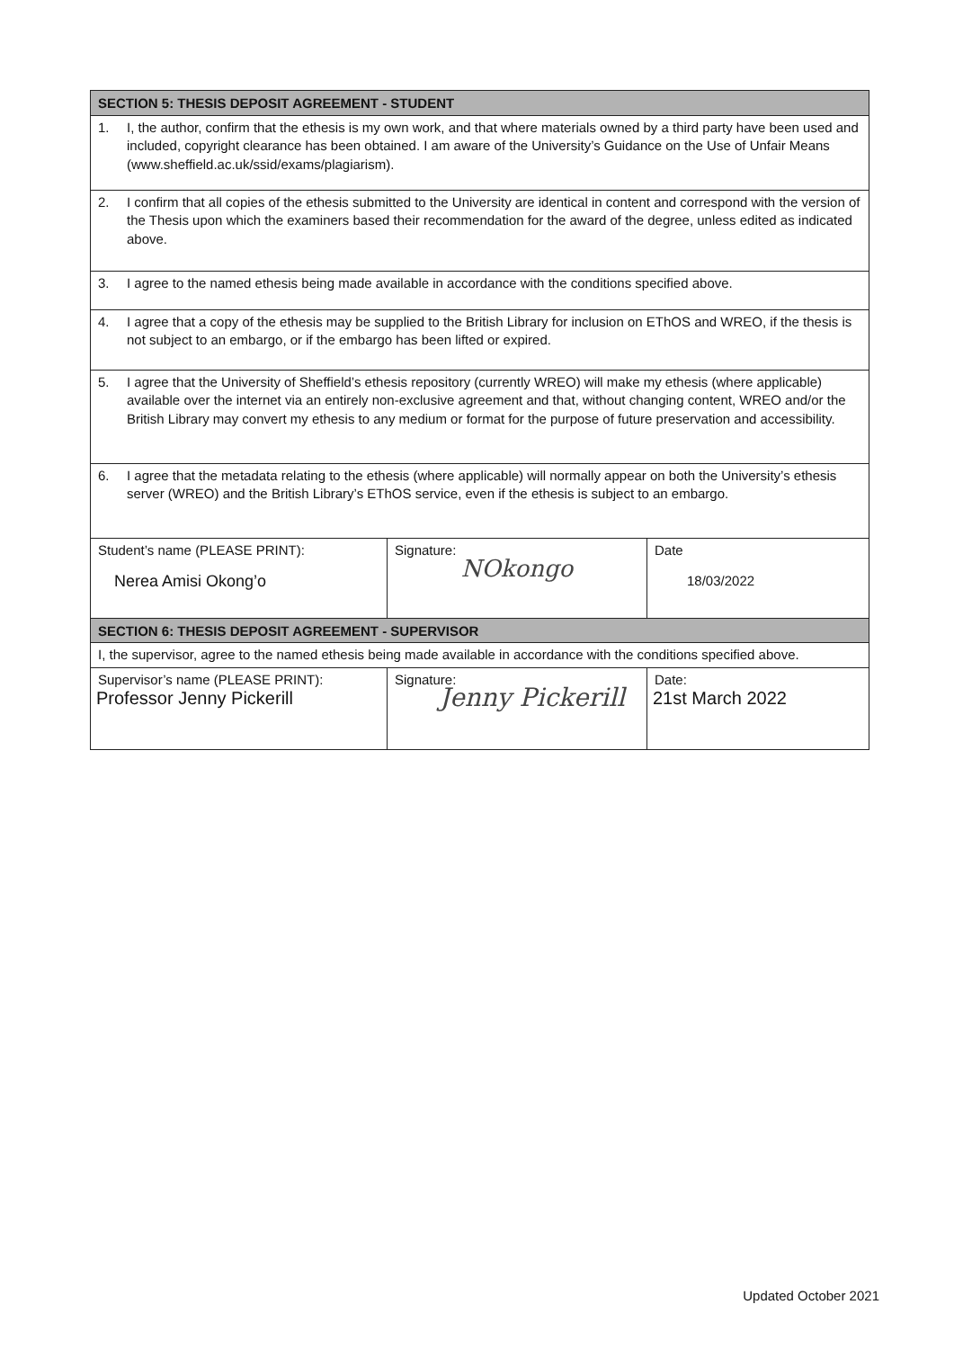| SECTION 5: THESIS DEPOSIT AGREEMENT - STUDENT | | |
| --- | --- | --- |
| 1. I, the author, confirm that the ethesis is my own work, and that where materials owned by a third party have been used and included, copyright clearance has been obtained. I am aware of the University’s Guidance on the Use of Unfair Means (www.sheffield.ac.uk/ssid/exams/plagiarism). | | |
| 2. I confirm that all copies of the ethesis submitted to the University are identical in content and correspond with the version of the Thesis upon which the examiners based their recommendation for the award of the degree, unless edited as indicated above. | | |
| 3. I agree to the named ethesis being made available in accordance with the conditions specified above. | | |
| 4. I agree that a copy of the ethesis may be supplied to the British Library for inclusion on EThOS and WREO, if the thesis is not subject to an embargo, or if the embargo has been lifted or expired. | | |
| 5. I agree that the University of Sheffield’s ethesis repository (currently WREO) will make my ethesis (where applicable) available over the internet via an entirely non-exclusive agreement and that, without changing content, WREO and/or the British Library may convert my ethesis to any medium or format for the purpose of future preservation and accessibility. | | |
| 6. I agree that the metadata relating to the ethesis (where applicable) will normally appear on both the University’s ethesis server (WREO) and the British Library’s EThOS service, even if the ethesis is subject to an embargo. | | |
| Student’s name (PLEASE PRINT): Nerea Amisi Okong’o | Signature: NOkongo | Date 18/03/2022 |
| SECTION 6: THESIS DEPOSIT AGREEMENT - SUPERVISOR | | |
| I, the supervisor, agree to the named ethesis being made available in accordance with the conditions specified above. | | |
| Supervisor’s name (PLEASE PRINT): Professor Jenny Pickerill | Signature: Jenny Pickerill | Date: 21st March 2022 |
Updated October 2021